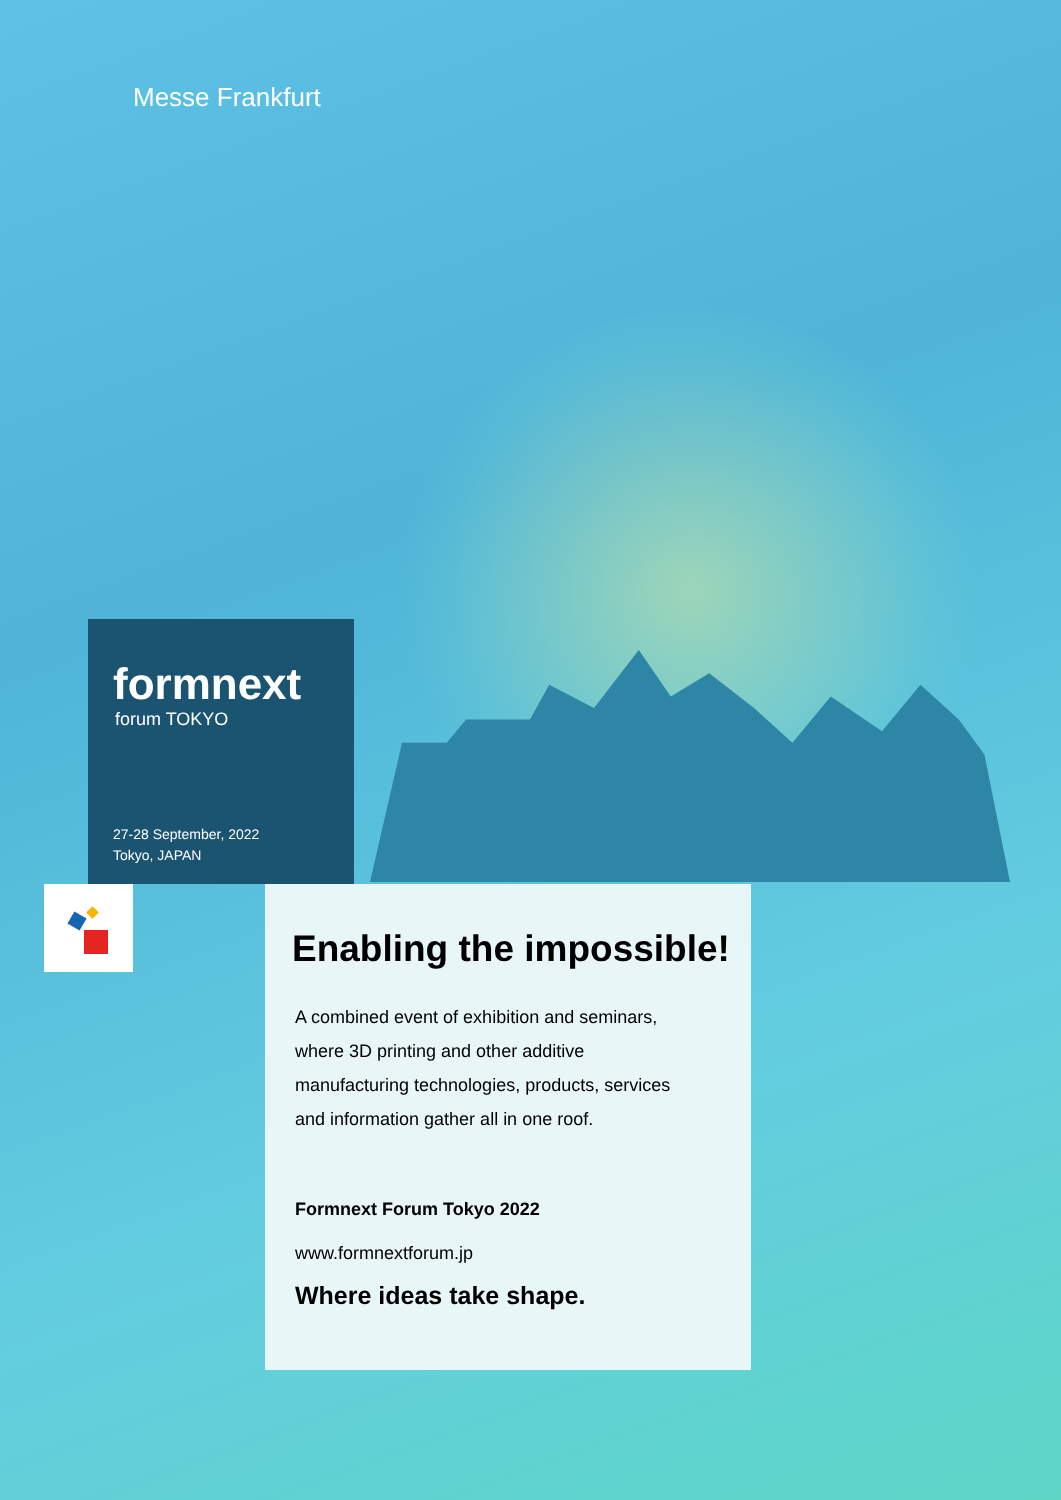Messe Frankfurt
formnext
forum TOKYO
27-28 September, 2022
Tokyo, JAPAN
Enabling the impossible!
A combined event of exhibition and seminars,
where 3D printing and other additive
manufacturing technologies, products, services
and information gather all in one roof.
Formnext Forum Tokyo 2022
www.formnextforum.jp
Where ideas take shape.